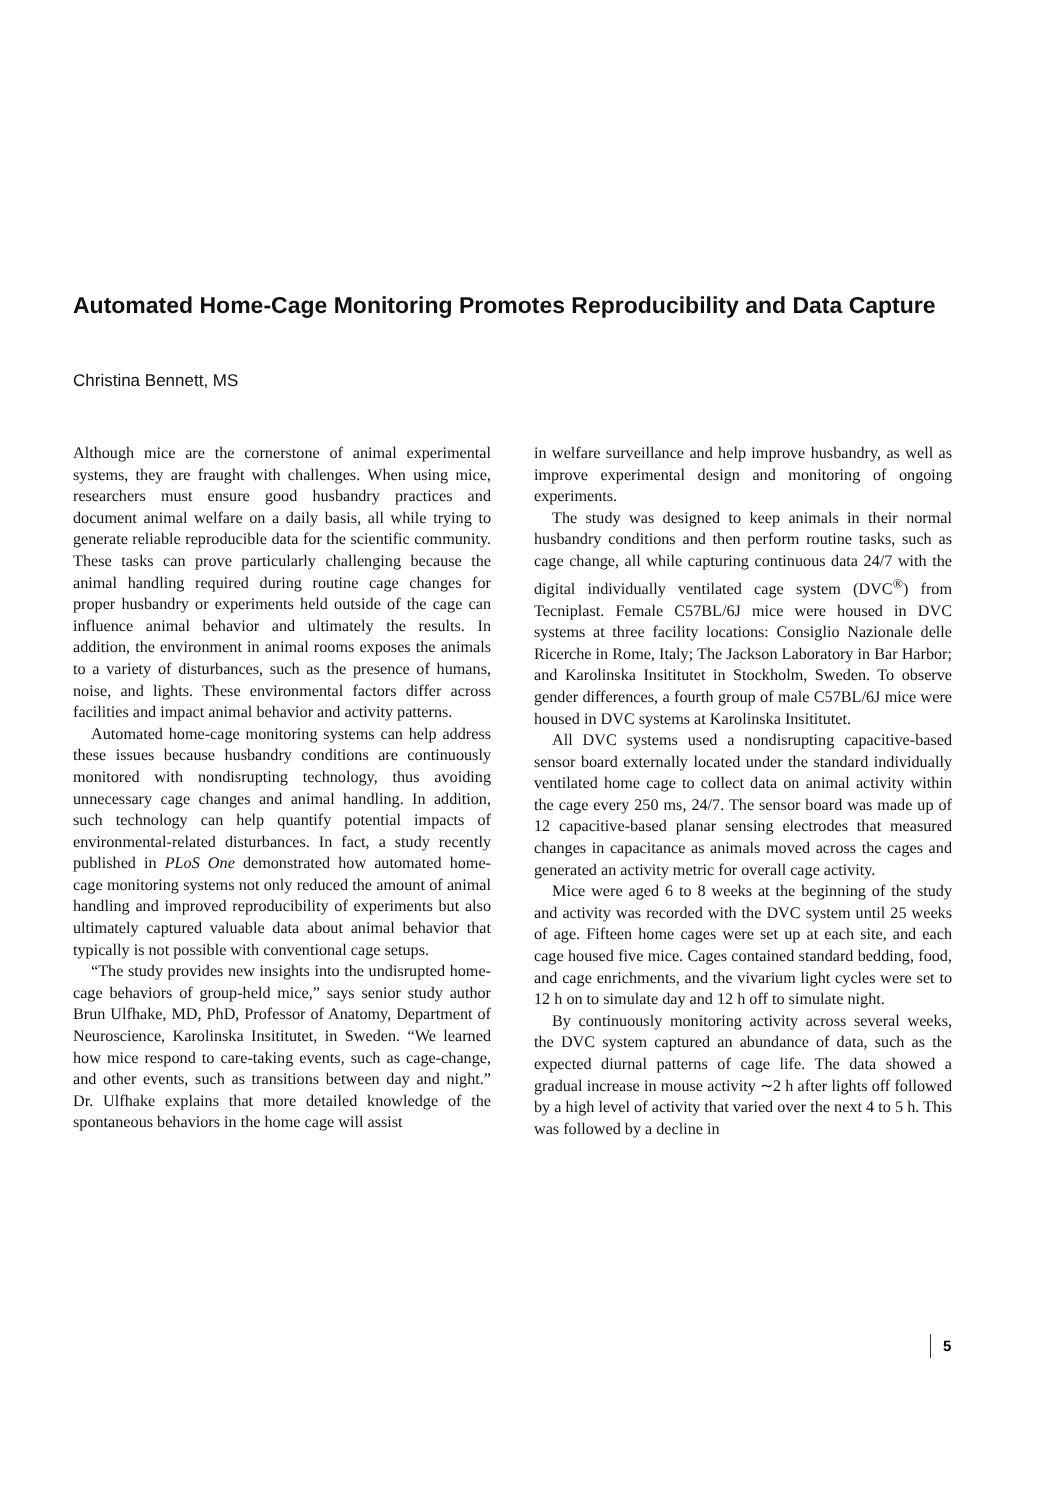Automated Home-Cage Monitoring Promotes Reproducibility and Data Capture
Christina Bennett, MS
Although mice are the cornerstone of animal experimental systems, they are fraught with challenges. When using mice, researchers must ensure good husbandry practices and document animal welfare on a daily basis, all while trying to generate reliable reproducible data for the scientific community. These tasks can prove particularly challenging because the animal handling required during routine cage changes for proper husbandry or experiments held outside of the cage can influence animal behavior and ultimately the results. In addition, the environment in animal rooms exposes the animals to a variety of disturbances, such as the presence of humans, noise, and lights. These environmental factors differ across facilities and impact animal behavior and activity patterns.
Automated home-cage monitoring systems can help address these issues because husbandry conditions are continuously monitored with nondisrupting technology, thus avoiding unnecessary cage changes and animal handling. In addition, such technology can help quantify potential impacts of environmental-related disturbances. In fact, a study recently published in PLoS One demonstrated how automated home-cage monitoring systems not only reduced the amount of animal handling and improved reproducibility of experiments but also ultimately captured valuable data about animal behavior that typically is not possible with conventional cage setups.
“The study provides new insights into the undisrupted home-cage behaviors of group-held mice,” says senior study author Brun Ulfhake, MD, PhD, Professor of Anatomy, Department of Neuroscience, Karolinska Insititutet, in Sweden. “We learned how mice respond to care-taking events, such as cage-change, and other events, such as transitions between day and night.” Dr. Ulfhake explains that more detailed knowledge of the spontaneous behaviors in the home cage will assist
in welfare surveillance and help improve husbandry, as well as improve experimental design and monitoring of ongoing experiments.
The study was designed to keep animals in their normal husbandry conditions and then perform routine tasks, such as cage change, all while capturing continuous data 24/7 with the digital individually ventilated cage system (DVC<sup>®</sup>) from Tecniplast. Female C57BL/6J mice were housed in DVC systems at three facility locations: Consiglio Nazionale delle Ricerche in Rome, Italy; The Jackson Laboratory in Bar Harbor; and Karolinska Insititutet in Stockholm, Sweden. To observe gender differences, a fourth group of male C57BL/6J mice were housed in DVC systems at Karolinska Insititutet.
All DVC systems used a nondisrupting capacitive-based sensor board externally located under the standard individually ventilated home cage to collect data on animal activity within the cage every 250 ms, 24/7. The sensor board was made up of 12 capacitive-based planar sensing electrodes that measured changes in capacitance as animals moved across the cages and generated an activity metric for overall cage activity.
Mice were aged 6 to 8 weeks at the beginning of the study and activity was recorded with the DVC system until 25 weeks of age. Fifteen home cages were set up at each site, and each cage housed five mice. Cages contained standard bedding, food, and cage enrichments, and the vivarium light cycles were set to 12 h on to simulate day and 12 h off to simulate night.
By continuously monitoring activity across several weeks, the DVC system captured an abundance of data, such as the expected diurnal patterns of cage life. The data showed a gradual increase in mouse activity ∼2 h after lights off followed by a high level of activity that varied over the next 4 to 5 h. This was followed by a decline in
5